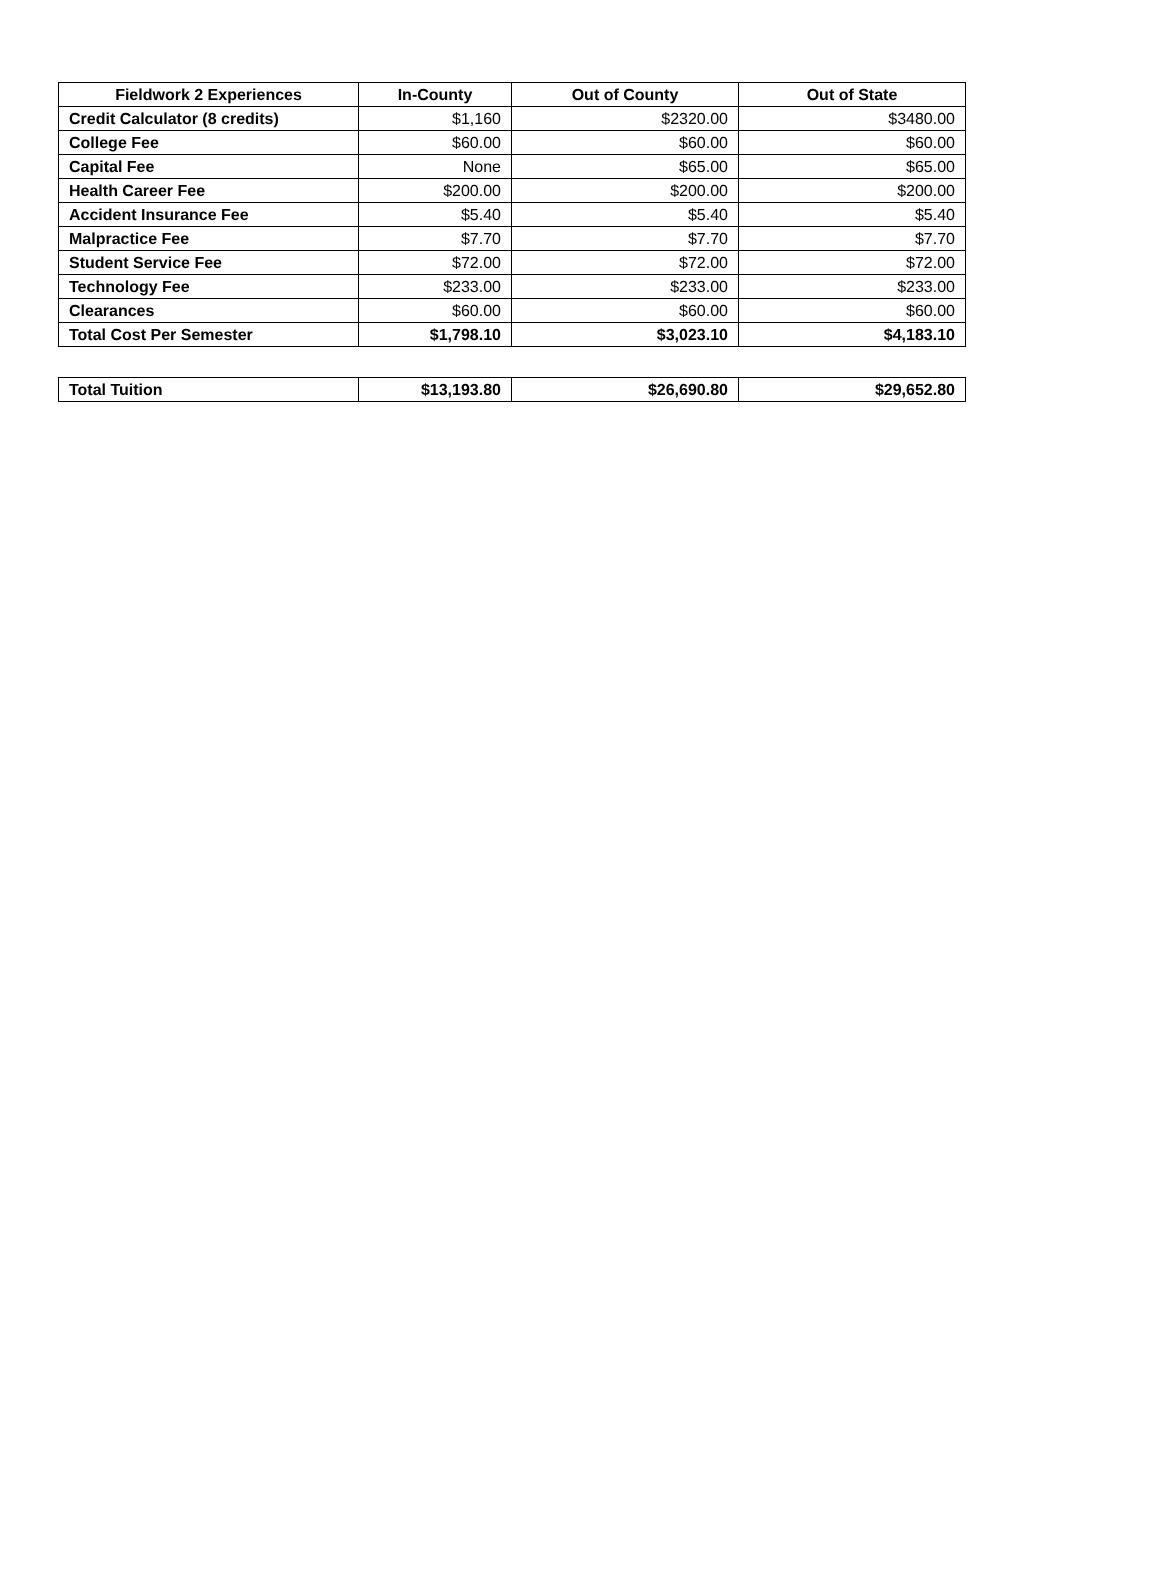| Fieldwork 2 Experiences | In-County | Out of County | Out of State |
| --- | --- | --- | --- |
| Credit Calculator (8 credits) | $1,160 | $2320.00 | $3480.00 |
| College Fee | $60.00 | $60.00 | $60.00 |
| Capital Fee | None | $65.00 | $65.00 |
| Health Career Fee | $200.00 | $200.00 | $200.00 |
| Accident Insurance Fee | $5.40 | $5.40 | $5.40 |
| Malpractice Fee | $7.70 | $7.70 | $7.70 |
| Student Service Fee | $72.00 | $72.00 | $72.00 |
| Technology Fee | $233.00 | $233.00 | $233.00 |
| Clearances | $60.00 | $60.00 | $60.00 |
| Total Cost Per Semester | $1,798.10 | $3,023.10 | $4,183.10 |
| Total Tuition | $13,193.80 | $26,690.80 | $29,652.80 |